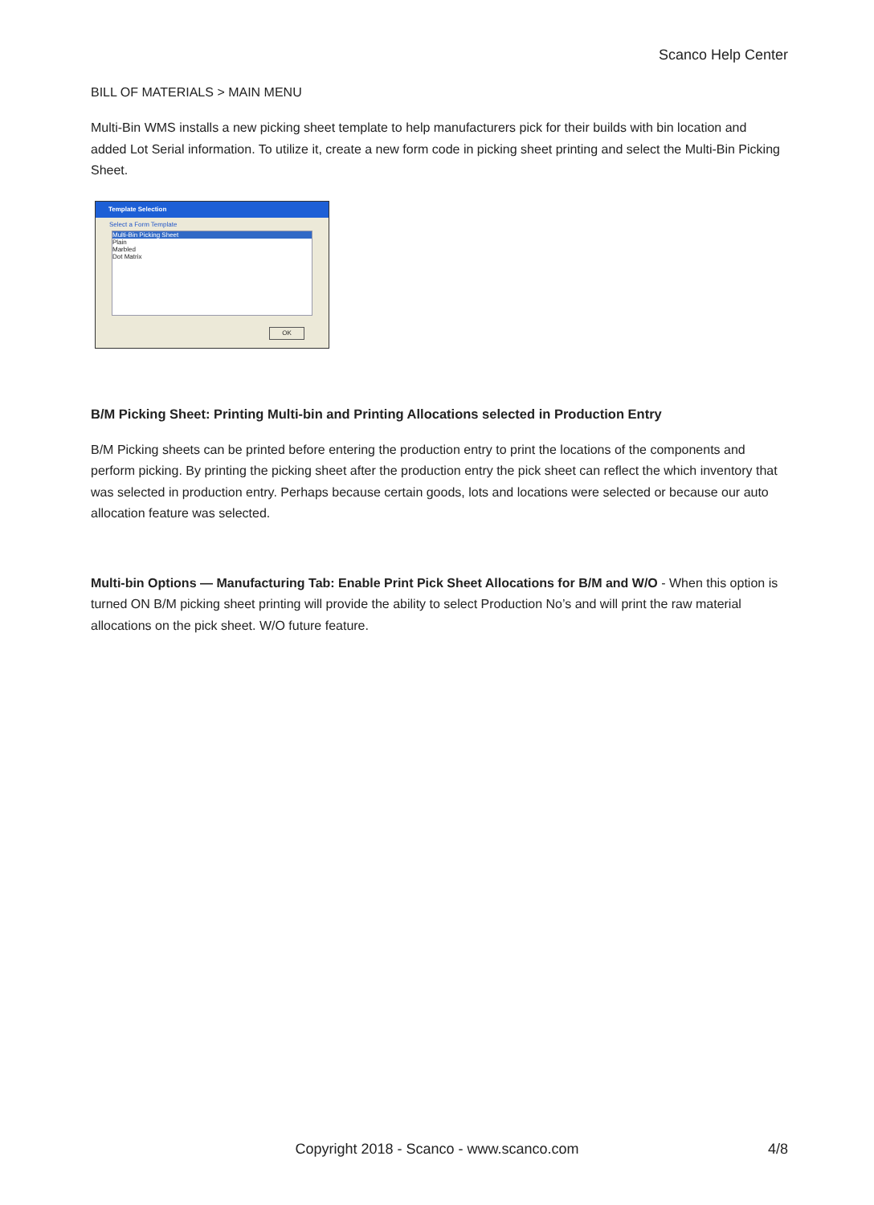Scanco Help Center
BILL OF MATERIALS > MAIN MENU
Multi-Bin WMS installs a new picking sheet template to help manufacturers pick for their builds with bin location and added Lot Serial information. To utilize it, create a new form code in picking sheet printing and select the Multi-Bin Picking Sheet.
Template Selection
Select a Form Template
Multi-Bin Picking Sheet
Plain
Marbled
Dot Matrix
OK
B/M Picking Sheet: Printing Multi-bin and Printing Allocations selected in Production Entry
B/M Picking sheets can be printed before entering the production entry to print the locations of the components and perform picking. By printing the picking sheet after the production entry the pick sheet can reflect the which inventory that was selected in production entry. Perhaps because certain goods, lots and locations were selected or because our auto allocation feature was selected.
Multi-bin Options — Manufacturing Tab: Enable Print Pick Sheet Allocations for B/M and W/O - When this option is turned ON B/M picking sheet printing will provide the ability to select Production No’s and will print the raw material allocations on the pick sheet. W/O future feature.
Copyright 2018 - Scanco - www.scanco.com 4/8